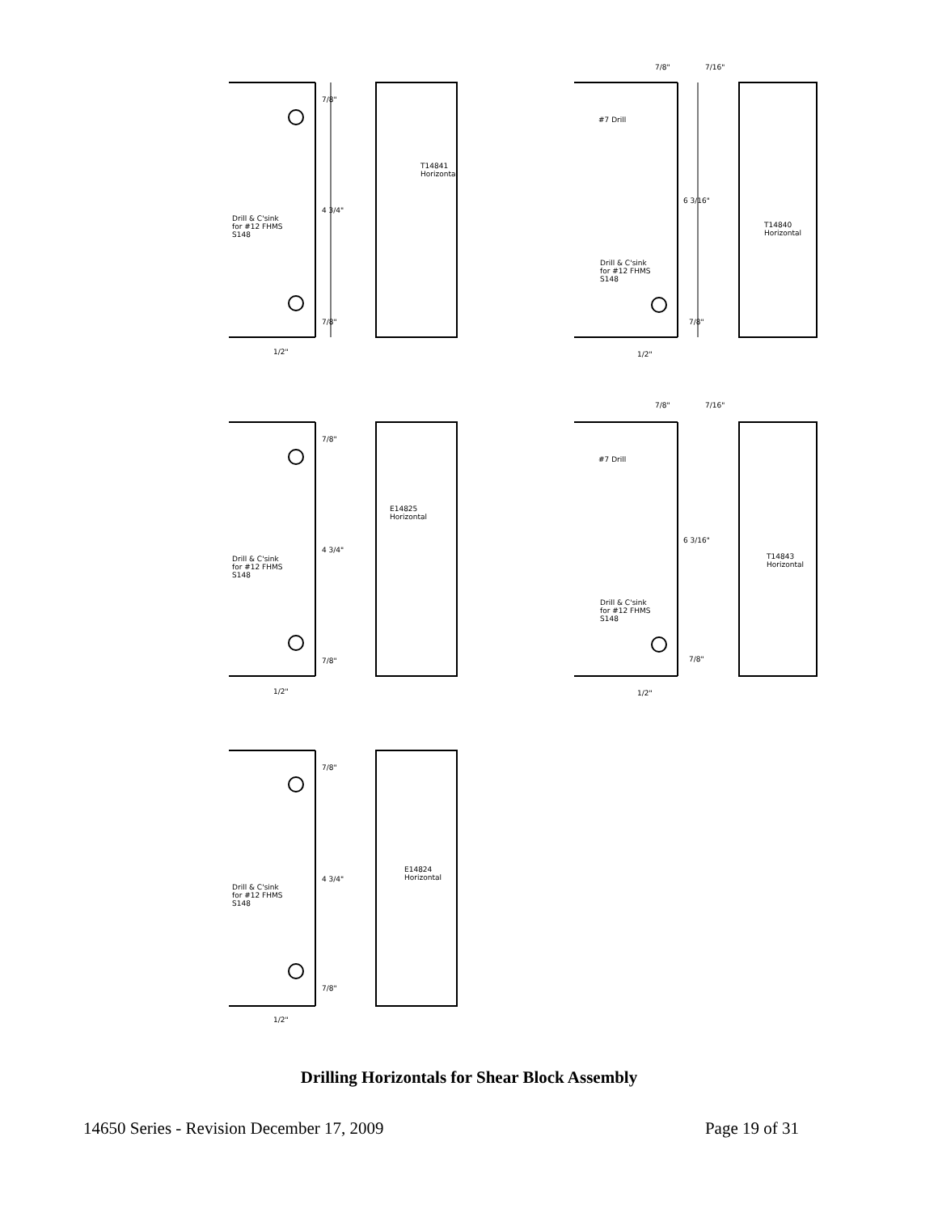7/8"
T14841
Horizontal
4 3/4"
Drill & C'sink
for #12 FHMS
S148
7/8"
1/2"
7/8" 7/16"
#7 Drill
6 3/16"
T14840
Horizontal
Drill & C'sink
for #12 FHMS
S148
7/8"
1/2"
7/8"
E14825
Horizontal
4 3/4"
Drill & C'sink
for #12 FHMS
S148
7/8"
1/2"
7/8" 7/16"
#7 Drill
6 3/16"
T14843
Horizontal
Drill & C'sink
for #12 FHMS
S148
7/8"
1/2"
7/8"
E14824
Horizontal
4 3/4"
Drill & C'sink
for #12 FHMS
S148
7/8"
1/2"
Drilling Horizontals for Shear Block Assembly
14650 Series - Revision December 17, 2009 Page 19 of 31